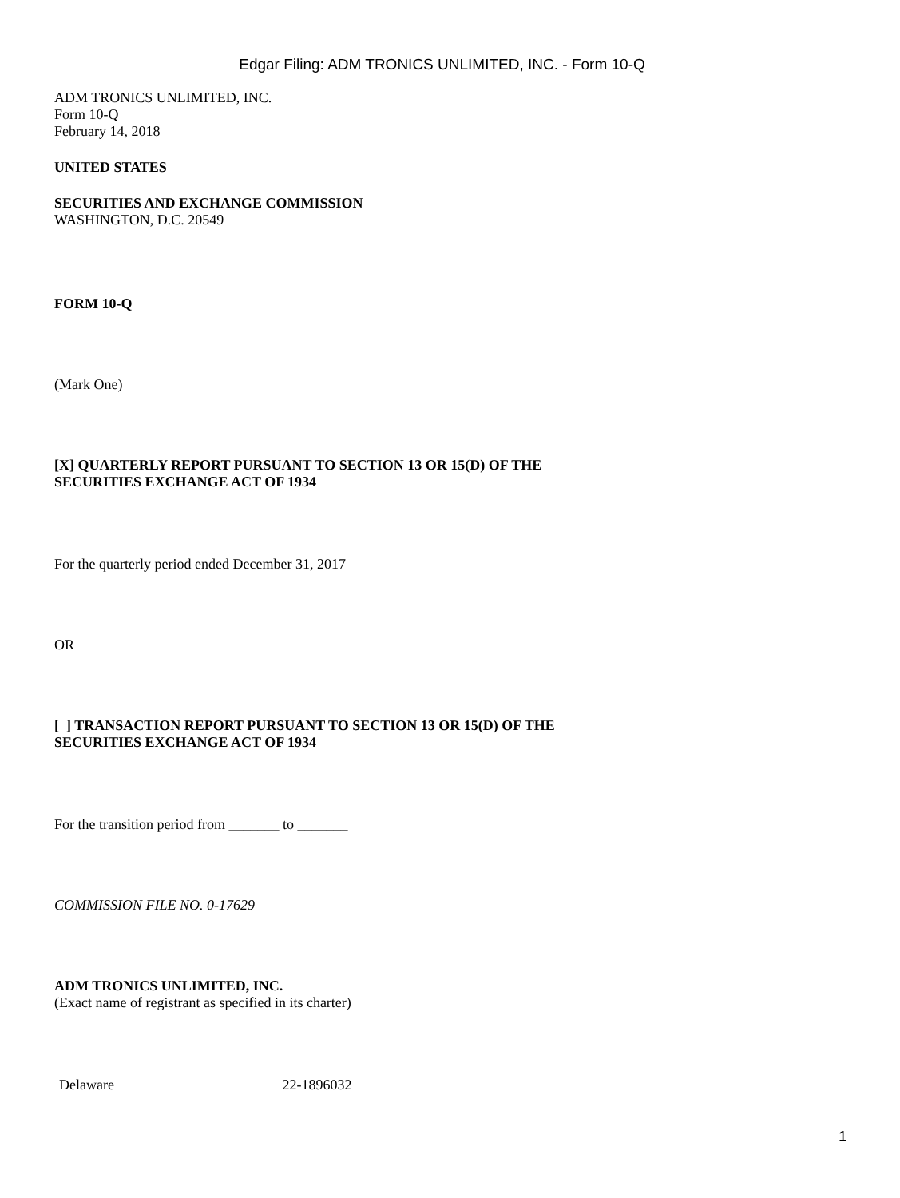Edgar Filing: ADM TRONICS UNLIMITED, INC. - Form 10-Q
ADM TRONICS UNLIMITED, INC.
Form 10-Q
February 14, 2018
UNITED STATES
SECURITIES AND EXCHANGE COMMISSION
WASHINGTON, D.C. 20549
FORM 10-Q
(Mark One)
[X] QUARTERLY REPORT PURSUANT TO SECTION 13 OR 15(D) OF THE
SECURITIES EXCHANGE ACT OF 1934
For the quarterly period ended December 31, 2017
OR
[ ] TRANSACTION REPORT PURSUANT TO SECTION 13 OR 15(D) OF THE
SECURITIES EXCHANGE ACT OF 1934
For the transition period from _______ to _______
COMMISSION FILE NO. 0-17629
ADM TRONICS UNLIMITED, INC.
(Exact name of registrant as specified in its charter)
Delaware 22-1896032
1